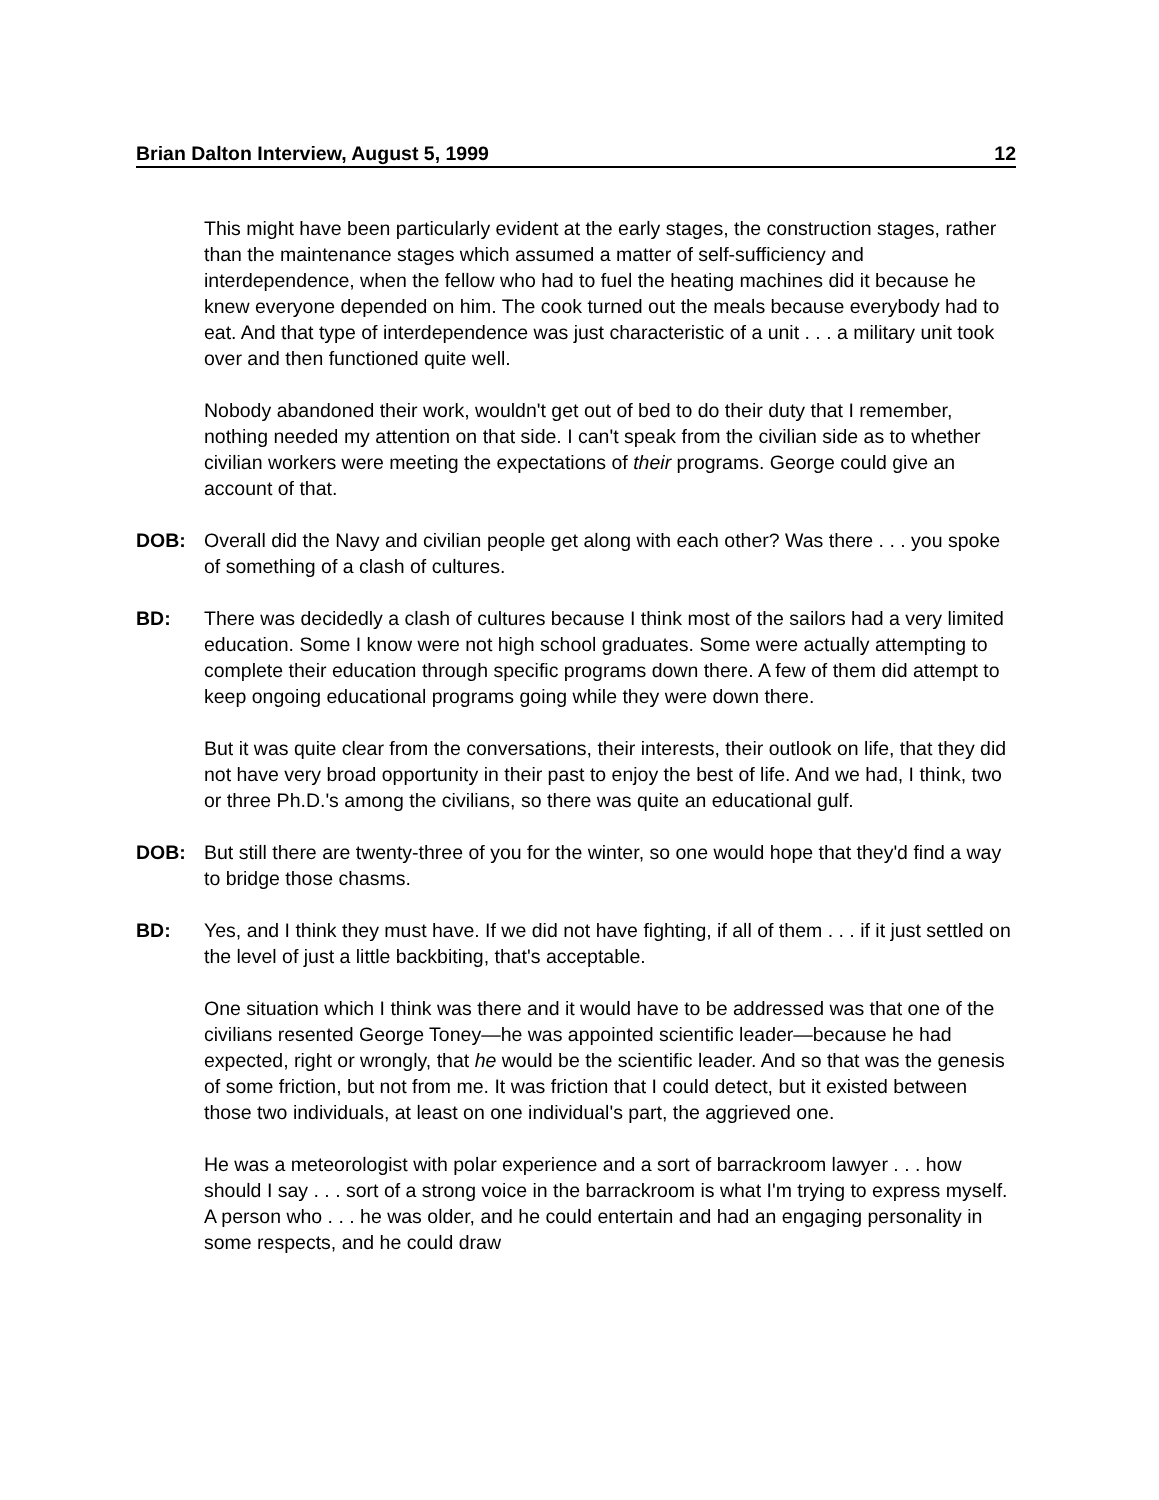Brian Dalton Interview, August 5, 1999 12
This might have been particularly evident at the early stages, the construction stages, rather than the maintenance stages which assumed a matter of self-sufficiency and interdependence, when the fellow who had to fuel the heating machines did it because he knew everyone depended on him. The cook turned out the meals because everybody had to eat. And that type of interdependence was just characteristic of a unit . . . a military unit took over and then functioned quite well.
Nobody abandoned their work, wouldn't get out of bed to do their duty that I remember, nothing needed my attention on that side. I can't speak from the civilian side as to whether civilian workers were meeting the expectations of their programs. George could give an account of that.
DOB: Overall did the Navy and civilian people get along with each other? Was there . . . you spoke of something of a clash of cultures.
BD: There was decidedly a clash of cultures because I think most of the sailors had a very limited education. Some I know were not high school graduates. Some were actually attempting to complete their education through specific programs down there. A few of them did attempt to keep ongoing educational programs going while they were down there.
But it was quite clear from the conversations, their interests, their outlook on life, that they did not have very broad opportunity in their past to enjoy the best of life. And we had, I think, two or three Ph.D.'s among the civilians, so there was quite an educational gulf.
DOB: But still there are twenty-three of you for the winter, so one would hope that they'd find a way to bridge those chasms.
BD: Yes, and I think they must have. If we did not have fighting, if all of them . . . if it just settled on the level of just a little backbiting, that's acceptable.
One situation which I think was there and it would have to be addressed was that one of the civilians resented George Toney—he was appointed scientific leader—because he had expected, right or wrongly, that he would be the scientific leader. And so that was the genesis of some friction, but not from me. It was friction that I could detect, but it existed between those two individuals, at least on one individual's part, the aggrieved one.
He was a meteorologist with polar experience and a sort of barrackroom lawyer . . . how should I say . . . sort of a strong voice in the barrackroom is what I'm trying to express myself. A person who . . . he was older, and he could entertain and had an engaging personality in some respects, and he could draw